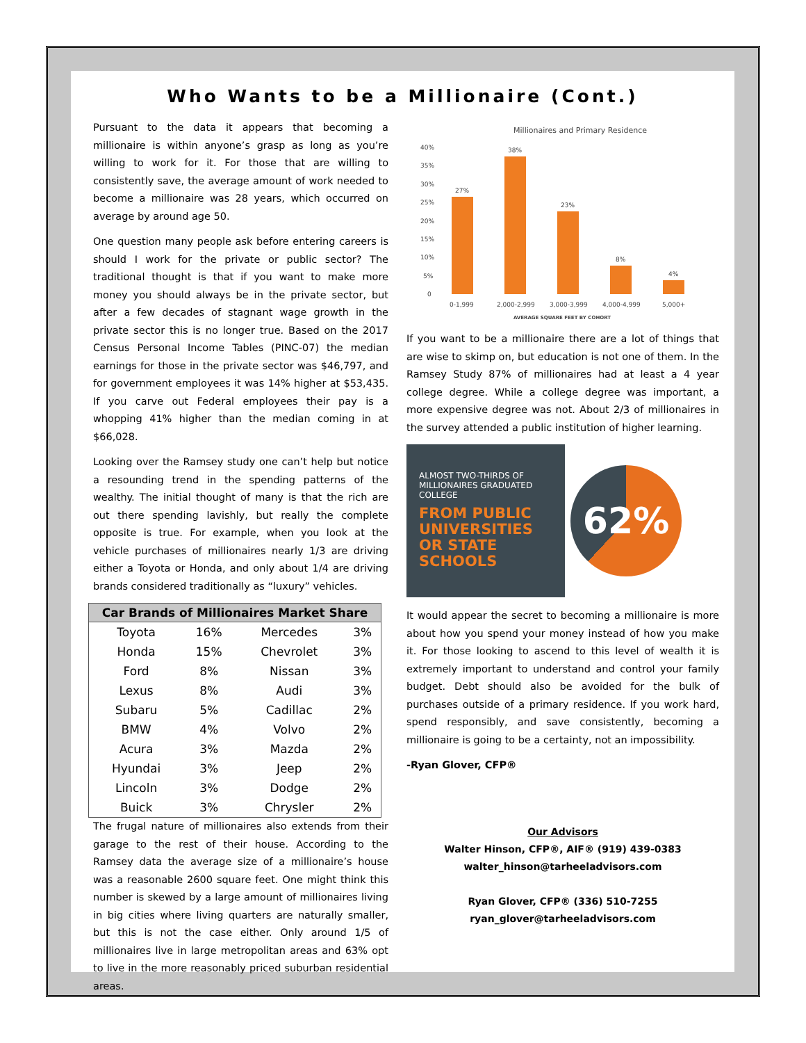Who Wants to be a Millionaire (Cont.)
Pursuant to the data it appears that becoming a millionaire is within anyone’s grasp as long as you’re willing to work for it. For those that are willing to consistently save, the average amount of work needed to become a millionaire was 28 years, which occurred on average by around age 50.
One question many people ask before entering careers is should I work for the private or public sector? The traditional thought is that if you want to make more money you should always be in the private sector, but after a few decades of stagnant wage growth in the private sector this is no longer true. Based on the 2017 Census Personal Income Tables (PINC-07) the median earnings for those in the private sector was $46,797, and for government employees it was 14% higher at $53,435. If you carve out Federal employees their pay is a whopping 41% higher than the median coming in at $66,028.
Looking over the Ramsey study one can’t help but notice a resounding trend in the spending patterns of the wealthy. The initial thought of many is that the rich are out there spending lavishly, but really the complete opposite is true. For example, when you look at the vehicle purchases of millionaires nearly 1/3 are driving either a Toyota or Honda, and only about 1/4 are driving brands considered traditionally as “luxury” vehicles.
| Car Brands of Millionaires Market Share | | | |
| --- | --- | --- | --- |
| Toyota | 16% | Mercedes | 3% |
| Honda | 15% | Chevrolet | 3% |
| Ford | 8% | Nissan | 3% |
| Lexus | 8% | Audi | 3% |
| Subaru | 5% | Cadillac | 2% |
| BMW | 4% | Volvo | 2% |
| Acura | 3% | Mazda | 2% |
| Hyundai | 3% | Jeep | 2% |
| Lincoln | 3% | Dodge | 2% |
| Buick | 3% | Chrysler | 2% |
The frugal nature of millionaires also extends from their garage to the rest of their house. According to the Ramsey data the average size of a millionaire’s house was a reasonable 2600 square feet. One might think this number is skewed by a large amount of millionaires living in big cities where living quarters are naturally smaller, but this is not the case either. Only around 1/5 of millionaires live in large metropolitan areas and 63% opt to live in the more reasonably priced suburban residential areas.
Millionaires and Primary Residence
40%
35%
30%
25%
20%
15%
10%
5%
0
27%
38%
23%
8%
4%
0-1,999
2,000-2,999
3,000-3,999
4,000-4,999
5,000+
AVERAGE SQUARE FEET BY COHORT
If you want to be a millionaire there are a lot of things that are wise to skimp on, but education is not one of them. In the Ramsey Study 87% of millionaires had at least a 4 year college degree. While a college degree was important, a more expensive degree was not. About 2/3 of millionaires in the survey attended a public institution of higher learning.
ALMOST TWO-THIRDS OF MILLIONAIRES GRADUATED COLLEGE
FROM PUBLIC UNIVERSITIES OR STATE SCHOOLS
62%
It would appear the secret to becoming a millionaire is more about how you spend your money instead of how you make it. For those looking to ascend to this level of wealth it is extremely important to understand and control your family budget. Debt should also be avoided for the bulk of purchases outside of a primary residence. If you work hard, spend responsibly, and save consistently, becoming a millionaire is going to be a certainty, not an impossibility.
-Ryan Glover, CFP®
Our Advisors
Walter Hinson, CFP®, AIF® (919) 439-0383
walter_hinson@tarheeladvisors.com
Ryan Glover, CFP® (336) 510-7255
ryan_glover@tarheeladvisors.com